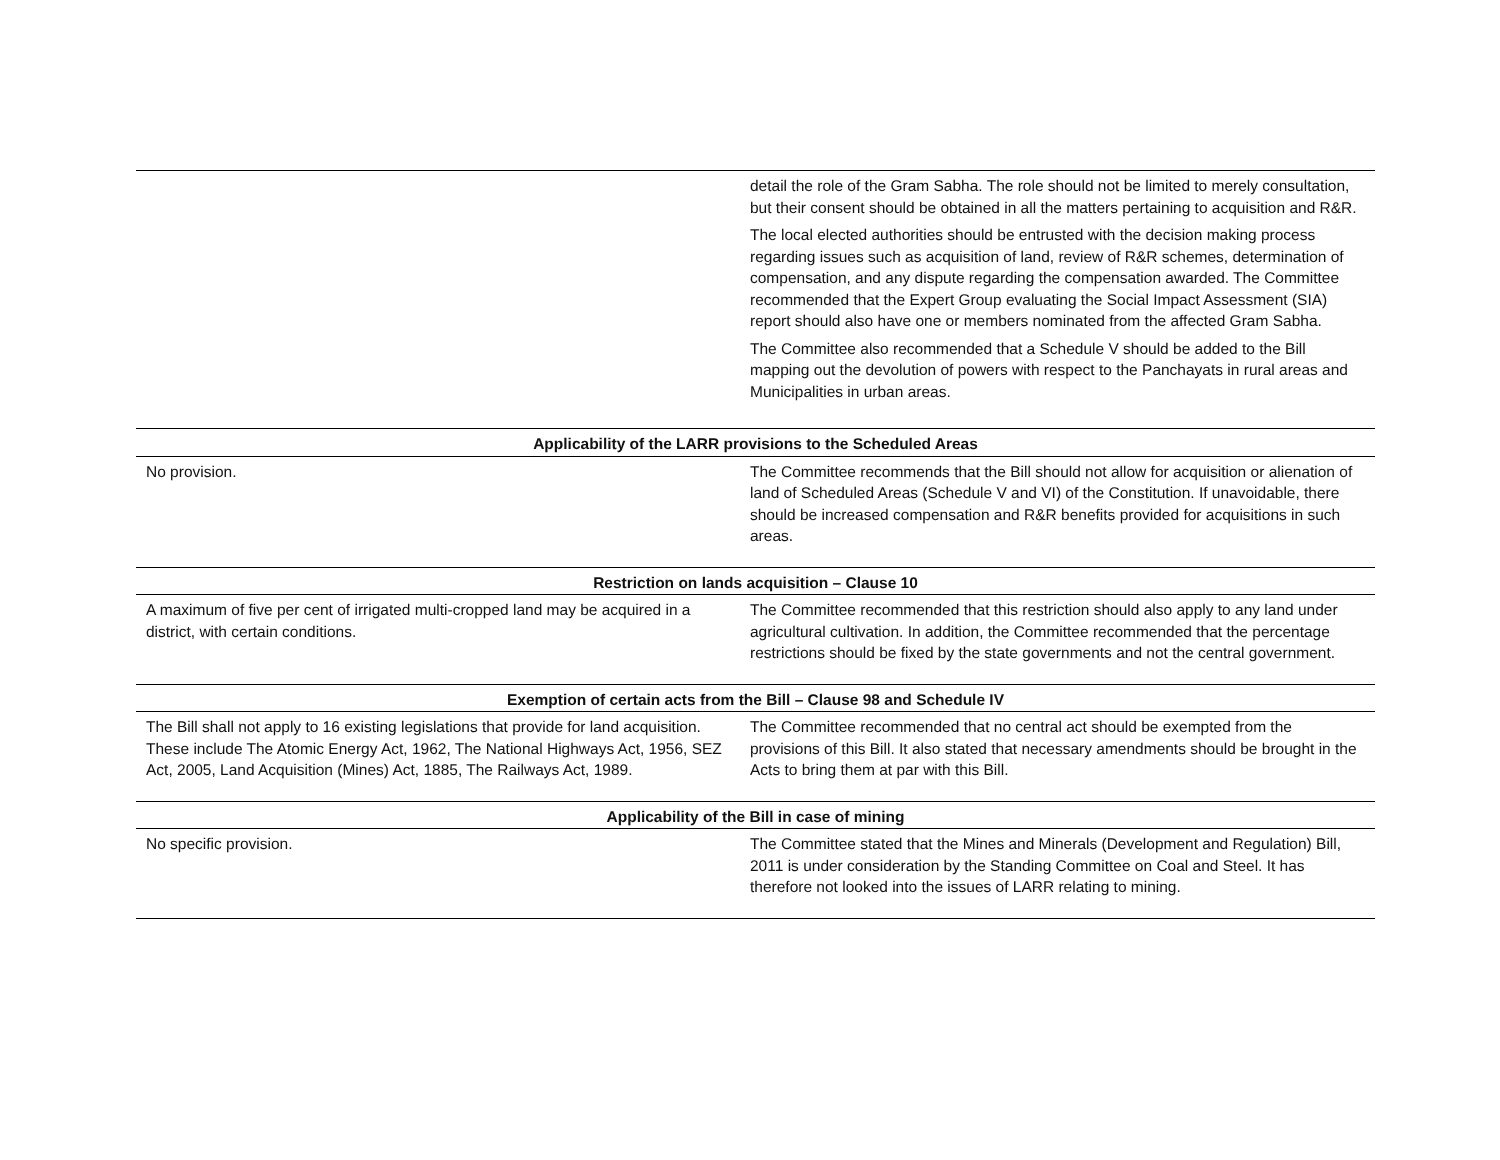| | detail the role of the Gram Sabha. The role should not be limited to merely consultation, but their consent should be obtained in all the matters pertaining to acquisition and R&R. The local elected authorities should be entrusted with the decision making process regarding issues such as acquisition of land, review of R&R schemes, determination of compensation, and any dispute regarding the compensation awarded. The Committee recommended that the Expert Group evaluating the Social Impact Assessment (SIA) report should also have one or members nominated from the affected Gram Sabha. The Committee also recommended that a Schedule V should be added to the Bill mapping out the devolution of powers with respect to the Panchayats in rural areas and Municipalities in urban areas. |
| Applicability of the LARR provisions to the Scheduled Areas | |
| No provision. | The Committee recommends that the Bill should not allow for acquisition or alienation of land of Scheduled Areas (Schedule V and VI) of the Constitution. If unavoidable, there should be increased compensation and R&R benefits provided for acquisitions in such areas. |
| Restriction on lands acquisition – Clause 10 | |
| A maximum of five per cent of irrigated multi-cropped land may be acquired in a district, with certain conditions. | The Committee recommended that this restriction should also apply to any land under agricultural cultivation. In addition, the Committee recommended that the percentage restrictions should be fixed by the state governments and not the central government. |
| Exemption of certain acts from the Bill – Clause 98 and Schedule IV | |
| The Bill shall not apply to 16 existing legislations that provide for land acquisition. These include The Atomic Energy Act, 1962, The National Highways Act, 1956, SEZ Act, 2005, Land Acquisition (Mines) Act, 1885, The Railways Act, 1989. | The Committee recommended that no central act should be exempted from the provisions of this Bill. It also stated that necessary amendments should be brought in the Acts to bring them at par with this Bill. |
| Applicability of the Bill in case of mining | |
| No specific provision. | The Committee stated that the Mines and Minerals (Development and Regulation) Bill, 2011 is under consideration by the Standing Committee on Coal and Steel. It has therefore not looked into the issues of LARR relating to mining. |